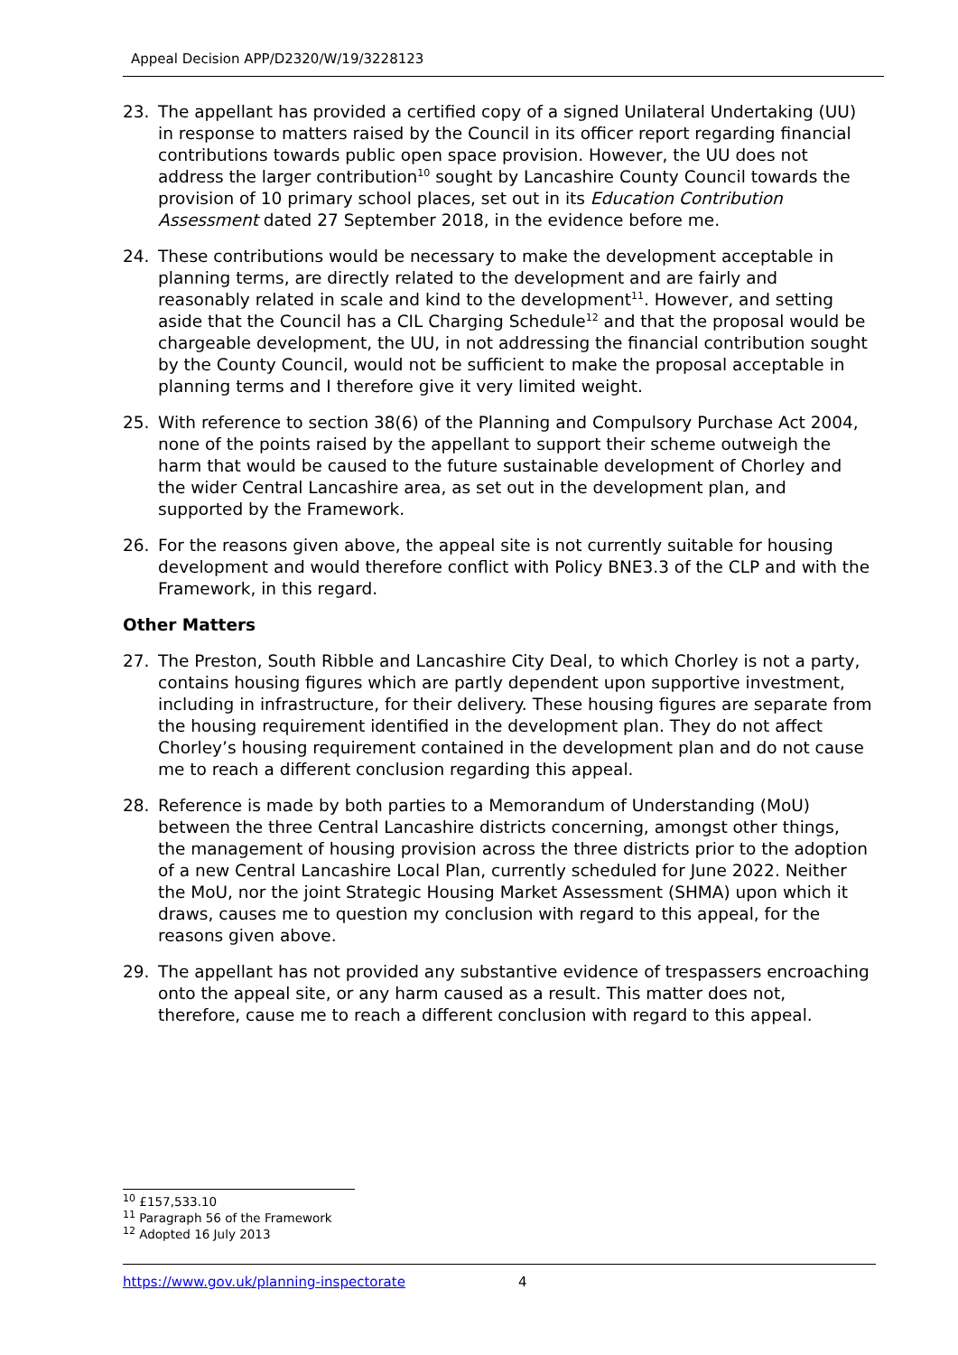Appeal Decision APP/D2320/W/19/3228123
23. The appellant has provided a certified copy of a signed Unilateral Undertaking (UU) in response to matters raised by the Council in its officer report regarding financial contributions towards public open space provision. However, the UU does not address the larger contribution<sup>10</sup> sought by Lancashire County Council towards the provision of 10 primary school places, set out in its Education Contribution Assessment dated 27 September 2018, in the evidence before me.
24. These contributions would be necessary to make the development acceptable in planning terms, are directly related to the development and are fairly and reasonably related in scale and kind to the development<sup>11</sup>. However, and setting aside that the Council has a CIL Charging Schedule<sup>12</sup> and that the proposal would be chargeable development, the UU, in not addressing the financial contribution sought by the County Council, would not be sufficient to make the proposal acceptable in planning terms and I therefore give it very limited weight.
25. With reference to section 38(6) of the Planning and Compulsory Purchase Act 2004, none of the points raised by the appellant to support their scheme outweigh the harm that would be caused to the future sustainable development of Chorley and the wider Central Lancashire area, as set out in the development plan, and supported by the Framework.
26. For the reasons given above, the appeal site is not currently suitable for housing development and would therefore conflict with Policy BNE3.3 of the CLP and with the Framework, in this regard.
Other Matters
27. The Preston, South Ribble and Lancashire City Deal, to which Chorley is not a party, contains housing figures which are partly dependent upon supportive investment, including in infrastructure, for their delivery. These housing figures are separate from the housing requirement identified in the development plan. They do not affect Chorley’s housing requirement contained in the development plan and do not cause me to reach a different conclusion regarding this appeal.
28. Reference is made by both parties to a Memorandum of Understanding (MoU) between the three Central Lancashire districts concerning, amongst other things, the management of housing provision across the three districts prior to the adoption of a new Central Lancashire Local Plan, currently scheduled for June 2022. Neither the MoU, nor the joint Strategic Housing Market Assessment (SHMA) upon which it draws, causes me to question my conclusion with regard to this appeal, for the reasons given above.
29. The appellant has not provided any substantive evidence of trespassers encroaching onto the appeal site, or any harm caused as a result. This matter does not, therefore, cause me to reach a different conclusion with regard to this appeal.
<sup>10</sup> £157,533.10
<sup>11</sup> Paragraph 56 of the Framework
<sup>12</sup> Adopted 16 July 2013
https://www.gov.uk/planning-inspectorate 4